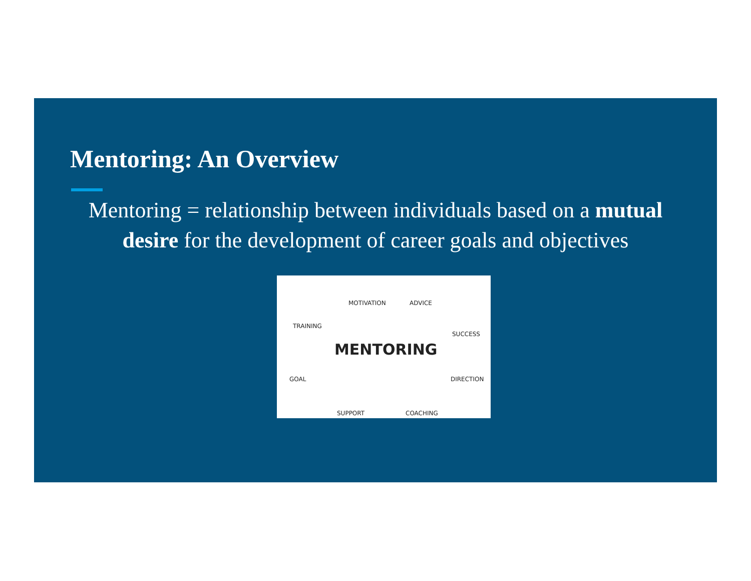Mentoring: An Overview
Mentoring = relationship between individuals based on a mutual desire for the development of career goals and objectives
MOTIVATION ADVICE
TRAINING
SUCCESS
MENTORING
GOAL DIRECTION
SUPPORT COACHING